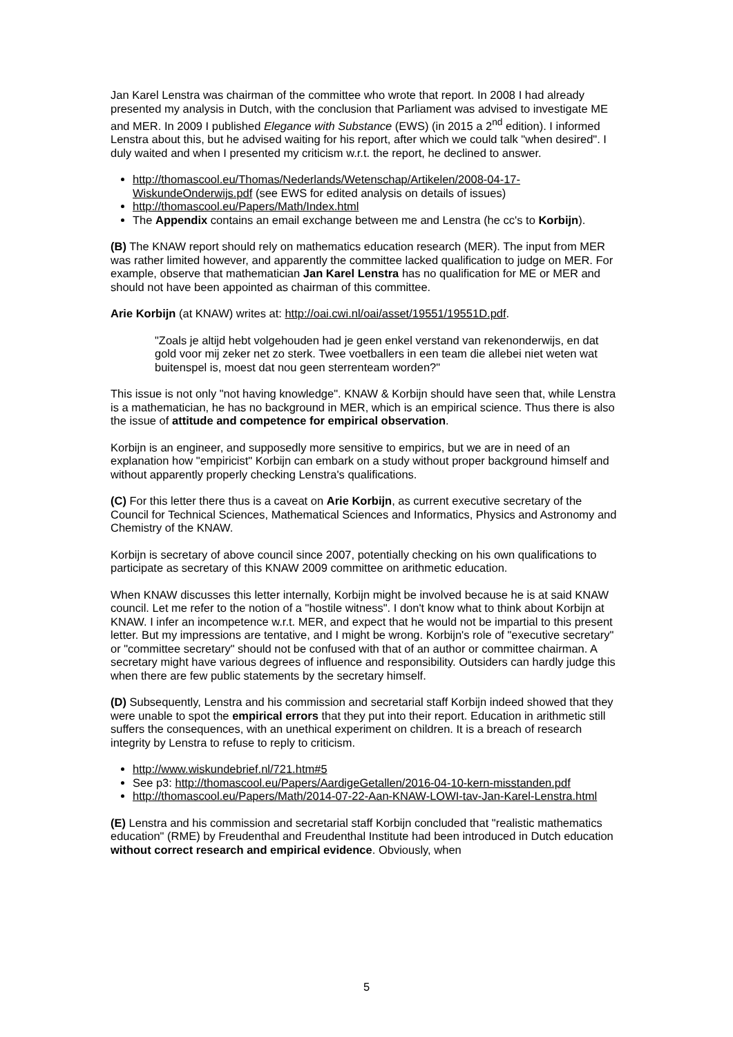Jan Karel Lenstra was chairman of the committee who wrote that report. In 2008 I had already presented my analysis in Dutch, with the conclusion that Parliament was advised to investigate ME and MER. In 2009 I published Elegance with Substance (EWS) (in 2015 a 2<sup>nd</sup> edition). I informed Lenstra about this, but he advised waiting for his report, after which we could talk "when desired". I duly waited and when I presented my criticism w.r.t. the report, he declined to answer.
http://thomascool.eu/Thomas/Nederlands/Wetenschap/Artikelen/2008-04-17-WiskundeOnderwijs.pdf (see EWS for edited analysis on details of issues)
http://thomascool.eu/Papers/Math/Index.html
The Appendix contains an email exchange between me and Lenstra (he cc's to Korbijn).
(B) The KNAW report should rely on mathematics education research (MER). The input from MER was rather limited however, and apparently the committee lacked qualification to judge on MER. For example, observe that mathematician Jan Karel Lenstra has no qualification for ME or MER and should not have been appointed as chairman of this committee.
Arie Korbijn (at KNAW) writes at: http://oai.cwi.nl/oai/asset/19551/19551D.pdf.
"Zoals je altijd hebt volgehouden had je geen enkel verstand van rekenonderwijs, en dat gold voor mij zeker net zo sterk. Twee voetballers in een team die allebei niet weten wat buitenspel is, moest dat nou geen sterrenteam worden?"
This issue is not only "not having knowledge". KNAW & Korbijn should have seen that, while Lenstra is a mathematician, he has no background in MER, which is an empirical science. Thus there is also the issue of attitude and competence for empirical observation.
Korbijn is an engineer, and supposedly more sensitive to empirics, but we are in need of an explanation how "empiricist" Korbijn can embark on a study without proper background himself and without apparently properly checking Lenstra's qualifications.
(C) For this letter there thus is a caveat on Arie Korbijn, as current executive secretary of the Council for Technical Sciences, Mathematical Sciences and Informatics, Physics and Astronomy and Chemistry of the KNAW.
Korbijn is secretary of above council since 2007, potentially checking on his own qualifications to participate as secretary of this KNAW 2009 committee on arithmetic education.
When KNAW discusses this letter internally, Korbijn might be involved because he is at said KNAW council. Let me refer to the notion of a "hostile witness". I don't know what to think about Korbijn at KNAW. I infer an incompetence w.r.t. MER, and expect that he would not be impartial to this present letter. But my impressions are tentative, and I might be wrong. Korbijn's role of "executive secretary" or "committee secretary" should not be confused with that of an author or committee chairman. A secretary might have various degrees of influence and responsibility. Outsiders can hardly judge this when there are few public statements by the secretary himself.
(D) Subsequently, Lenstra and his commission and secretarial staff Korbijn indeed showed that they were unable to spot the empirical errors that they put into their report. Education in arithmetic still suffers the consequences, with an unethical experiment on children. It is a breach of research integrity by Lenstra to refuse to reply to criticism.
http://www.wiskundebrief.nl/721.htm#5
See p3: http://thomascool.eu/Papers/AardigeGetallen/2016-04-10-kern-misstanden.pdf
http://thomascool.eu/Papers/Math/2014-07-22-Aan-KNAW-LOWI-tav-Jan-Karel-Lenstra.html
(E) Lenstra and his commission and secretarial staff Korbijn concluded that "realistic mathematics education" (RME) by Freudenthal and Freudenthal Institute had been introduced in Dutch education without correct research and empirical evidence. Obviously, when
5